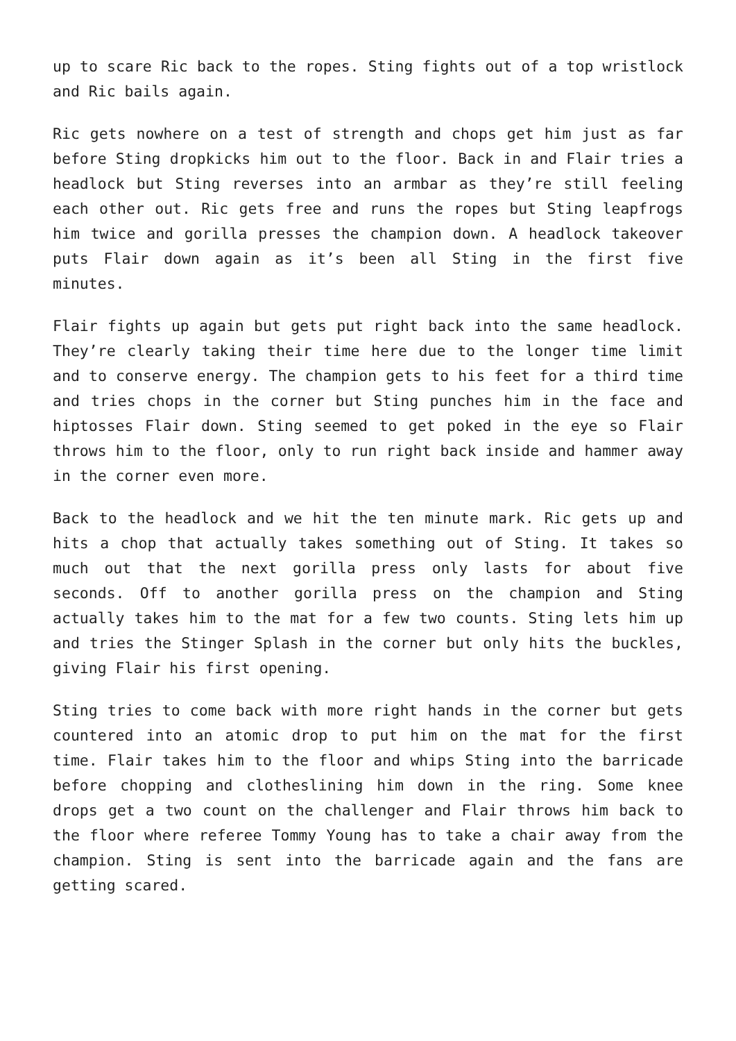up to scare Ric back to the ropes. Sting fights out of a top wristlock and Ric bails again.
Ric gets nowhere on a test of strength and chops get him just as far before Sting dropkicks him out to the floor. Back in and Flair tries a headlock but Sting reverses into an armbar as they’re still feeling each other out. Ric gets free and runs the ropes but Sting leapfrogs him twice and gorilla presses the champion down. A headlock takeover puts Flair down again as it’s been all Sting in the first five minutes.
Flair fights up again but gets put right back into the same headlock. They’re clearly taking their time here due to the longer time limit and to conserve energy. The champion gets to his feet for a third time and tries chops in the corner but Sting punches him in the face and hiptosses Flair down. Sting seemed to get poked in the eye so Flair throws him to the floor, only to run right back inside and hammer away in the corner even more.
Back to the headlock and we hit the ten minute mark. Ric gets up and hits a chop that actually takes something out of Sting. It takes so much out that the next gorilla press only lasts for about five seconds. Off to another gorilla press on the champion and Sting actually takes him to the mat for a few two counts. Sting lets him up and tries the Stinger Splash in the corner but only hits the buckles, giving Flair his first opening.
Sting tries to come back with more right hands in the corner but gets countered into an atomic drop to put him on the mat for the first time. Flair takes him to the floor and whips Sting into the barricade before chopping and clotheslining him down in the ring. Some knee drops get a two count on the challenger and Flair throws him back to the floor where referee Tommy Young has to take a chair away from the champion. Sting is sent into the barricade again and the fans are getting scared.